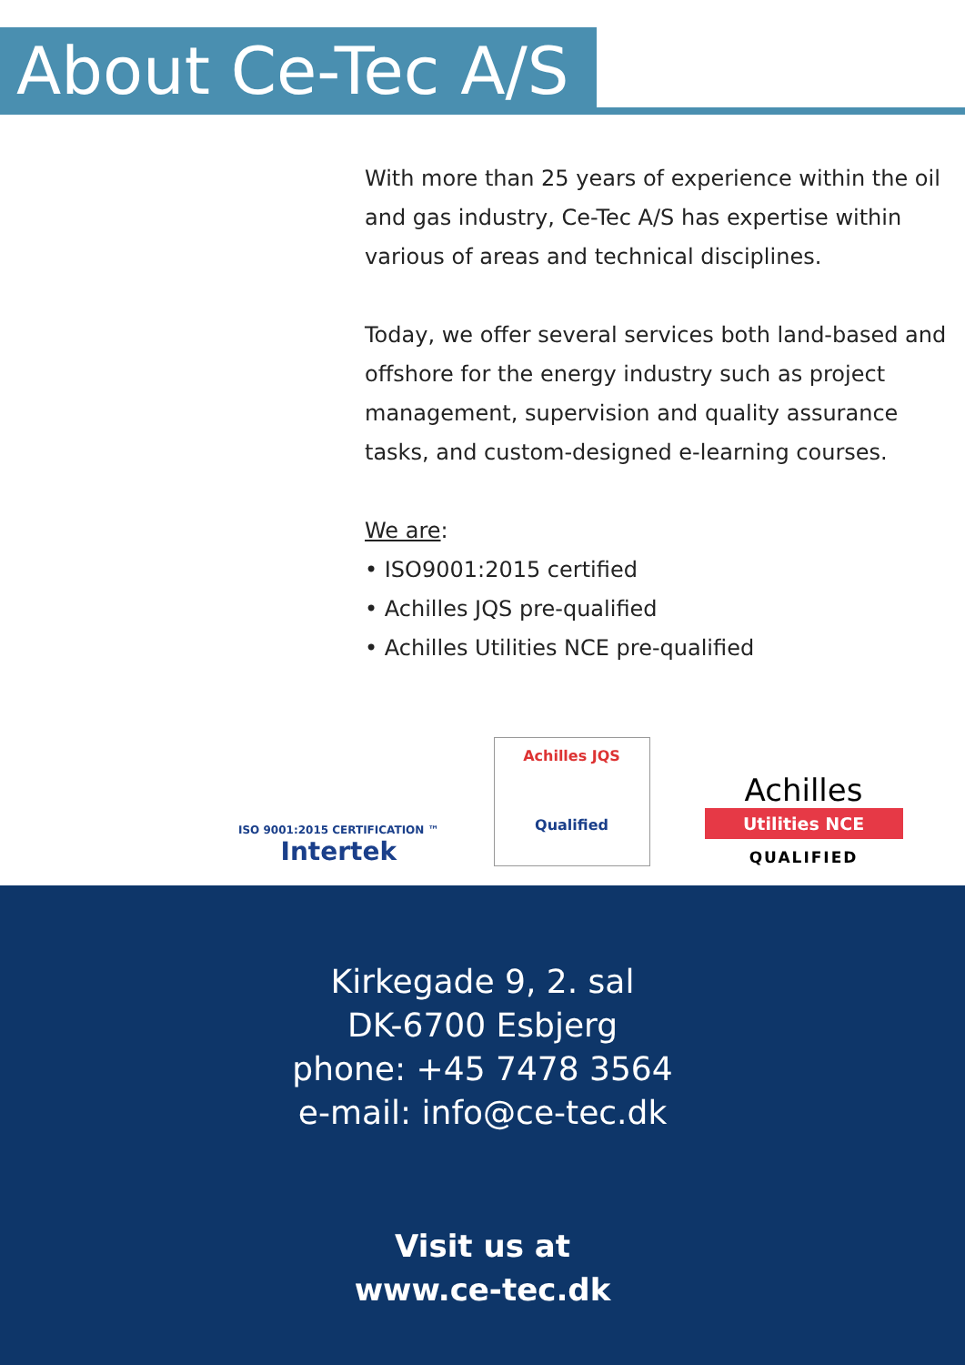About Ce-Tec A/S
With more than 25 years of experience within the oil and gas industry, Ce-Tec A/S has expertise within various of areas and technical disciplines.
Today, we offer several services both land-based and offshore for the energy industry such as project management, supervision and quality assurance tasks, and custom-designed e-learning courses.
We are:
• ISO9001:2015 certified
• Achilles JQS pre-qualified
• Achilles Utilities NCE pre-qualified
ISO 9001:2015 CERTIFICATION ™
Intertek
Achilles JQS
Qualified
Achilles
Utilities NCE
QUALIFIED
Kirkegade 9, 2. sal
DK-6700 Esbjerg
phone: +45 7478 3564
e-mail: info@ce-tec.dk
Visit us at
www.ce-tec.dk